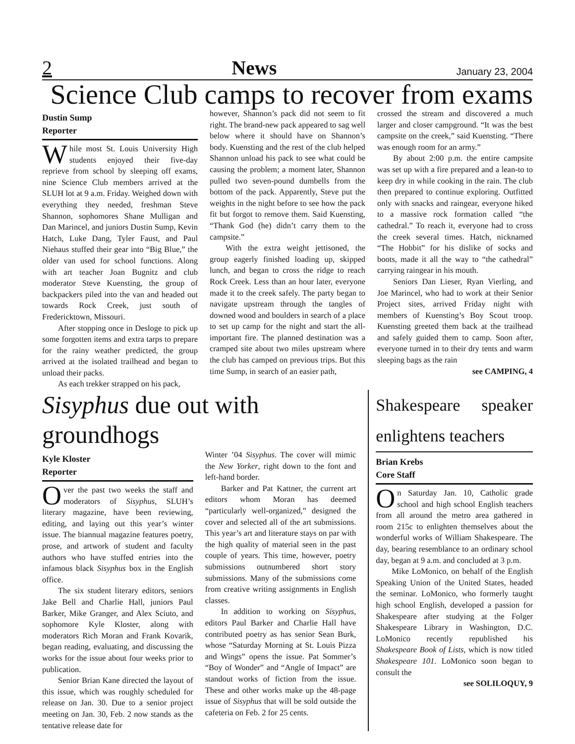2 News January 23, 2004
Science Club camps to recover from exams
Dustin Sump
Reporter
While most St. Louis University High students enjoyed their five-day reprieve from school by sleeping off exams, nine Science Club members arrived at the SLUH lot at 9 a.m. Friday. Weighed down with everything they needed, freshman Steve Shannon, sophomores Shane Mulligan and Dan Marincel, and juniors Dustin Sump, Kevin Hatch, Luke Dang, Tyler Faust, and Paul Niehaus stuffed their gear into “Big Blue,” the older van used for school functions. Along with art teacher Joan Bugnitz and club moderator Steve Kuensting, the group of backpackers piled into the van and headed out towards Rock Creek, just south of Fredericktown, Missouri.
After stopping once in Desloge to pick up some forgotten items and extra tarps to prepare for the rainy weather predicted, the group arrived at the isolated trailhead and began to unload their packs.
As each trekker strapped on his pack,
however, Shannon’s pack did not seem to fit right. The brand-new pack appeared to sag well below where it should have on Shannon’s body. Kuensting and the rest of the club helped Shannon unload his pack to see what could be causing the problem; a moment later, Shannon pulled two seven-pound dumbells from the bottom of the pack. Apparently, Steve put the weights in the night before to see how the pack fit but forgot to remove them. Said Kuensting, “Thank God (he) didn’t carry them to the campsite.”
With the extra weight jettisoned, the group eagerly finished loading up, skipped lunch, and began to cross the ridge to reach Rock Creek. Less than an hour later, everyone made it to the creek safely. The party began to navigate upstream through the tangles of downed wood and boulders in search of a place to set up camp for the night and start the all-important fire. The planned destination was a cramped site about two miles upstream where the club has camped on previous trips. But this time Sump, in search of an easier path,
crossed the stream and discovered a much larger and closer campground. “It was the best campsite on the creek,” said Kuensting. “There was enough room for an army.”
By about 2:00 p.m. the entire campsite was set up with a fire prepared and a lean-to to keep dry in while cooking in the rain. The club then prepared to continue exploring. Outfitted only with snacks and raingear, everyone hiked to a massive rock formation called “the cathedral.” To reach it, everyone had to cross the creek several times. Hatch, nicknamed “The Hobbit” for his dislike of socks and boots, made it all the way to “the cathedral” carrying raingear in his mouth.
Seniors Dan Lieser, Ryan Vierling, and Joe Marincel, who had to work at their Senior Project sites, arrived Friday night with members of Kuensting’s Boy Scout troop. Kuensting greeted them back at the trailhead and safely guided them to camp. Soon after, everyone turned in to their dry tents and warm sleeping bags as the rain
see CAMPING, 4
Sisyphus due out with groundhogs
Kyle Kloster
Reporter
Over the past two weeks the staff and moderators of Sisyphus, SLUH’s literary magazine, have been reviewing, editing, and laying out this year’s winter issue. The biannual magazine features poetry, prose, and artwork of student and faculty authors who have stuffed entries into the infamous black Sisyphus box in the English office.
The six student literary editors, seniors Jake Bell and Charlie Hall, juniors Paul Barker, Mike Granger, and Alex Sciuto, and sophomore Kyle Kloster, along with moderators Rich Moran and Frank Kovarik, began reading, evaluating, and discussing the works for the issue about four weeks prior to publication.
Senior Brian Kane directed the layout of this issue, which was roughly scheduled for release on Jan. 30. Due to a senior project meeting on Jan. 30, Feb. 2 now stands as the tentative release date for
Winter ’04 Sisyphus. The cover will mimic the New Yorker, right down to the font and left-hand border.
Barker and Pat Kattner, the current art editors whom Moran has deemed “particularly well-organized,” designed the cover and selected all of the art submissions. This year’s art and literature stays on par with the high quality of material seen in the past couple of years. This time, however, poetry submissions outnumbered short story submissions. Many of the submissions come from creative writing assignments in English classes.
In addition to working on Sisyphus, editors Paul Barker and Charlie Hall have contributed poetry as has senior Sean Burk, whose “Saturday Morning at St. Louis Pizza and Wings” opens the issue. Pat Sommer’s “Boy of Wonder” and “Angle of Impact” are standout works of fiction from the issue. These and other works make up the 48-page issue of Sisyphus that will be sold outside the cafeteria on Feb. 2 for 25 cents.
Shakespeare speaker enlightens teachers
Brian Krebs
Core Staff
On Saturday Jan. 10, Catholic grade school and high school English teachers from all around the metro area gathered in room 215c to enlighten themselves about the wonderful works of William Shakespeare. The day, bearing resemblance to an ordinary school day, began at 9 a.m. and concluded at 3 p.m.
Mike LoMonico, on behalf of the English Speaking Union of the United States, headed the seminar. LoMonico, who formerly taught high school English, developed a passion for Shakespeare after studying at the Folger Shakespeare Library in Washington, D.C. LoMonico recently republished his Shakespeare Book of Lists, which is now titled Shakespeare 101. LoMonico soon began to consult the
see SOLILOQUY, 9